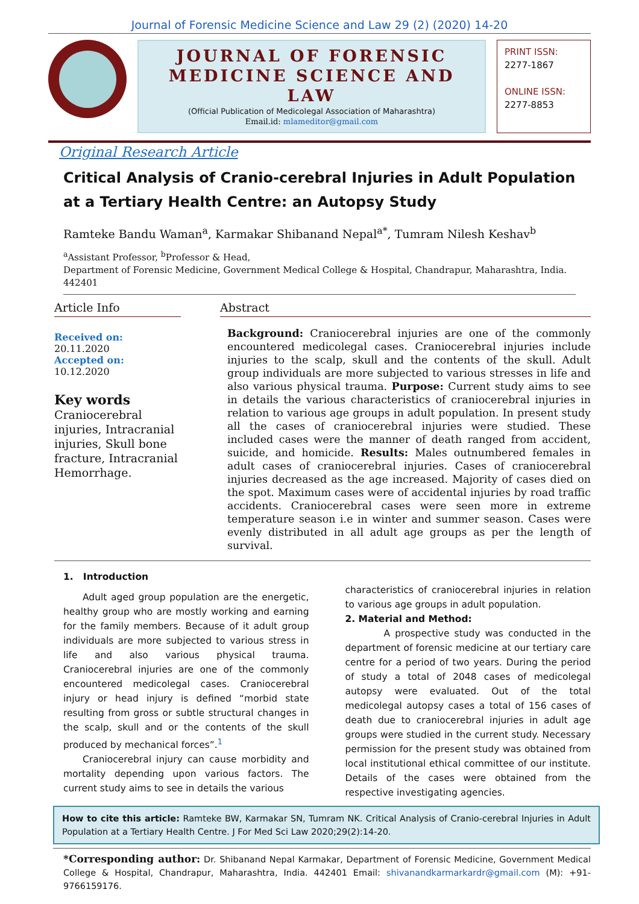Journal of Forensic Medicine Science and Law 29 (2) (2020) 14-20
JOURNAL OF FORENSIC
MEDICINE SCIENCE AND LAW
(Official Publication of Medicolegal Association of Maharashtra)
Email.id: mlameditor@gmail.com
PRINT ISSN:
2277-1867
ONLINE ISSN:
2277-8853
Original Research Article
Critical Analysis of Cranio-cerebral Injuries in Adult Population at a Tertiary Health Centre: an Autopsy Study
Ramteke Bandu Waman<sup>a</sup>, Karmakar Shibanand Nepal<sup>a*</sup>, Tumram Nilesh Keshav<sup>b</sup>
<sup>a</sup> Assistant Professor, <sup>b</sup>Professor & Head,
Department of Forensic Medicine, Government Medical College & Hospital, Chandrapur, Maharashtra, India. 442401
Article Info
Received on: 20.11.2020
Accepted on: 10.12.2020
Key words
Craniocerebral injuries, Intracranial injuries, Skull bone fracture, Intracranial Hemorrhage.
Abstract
Background: Craniocerebral injuries are one of the commonly encountered medicolegal cases. Craniocerebral injuries include injuries to the scalp, skull and the contents of the skull. Adult group individuals are more subjected to various stresses in life and also various physical trauma. Purpose: Current study aims to see in details the various characteristics of craniocerebral injuries in relation to various age groups in adult population. In present study all the cases of craniocerebral injuries were studied. These included cases were the manner of death ranged from accident, suicide, and homicide. Results: Males outnumbered females in adult cases of craniocerebral injuries. Cases of craniocerebral injuries decreased as the age increased. Majority of cases died on the spot. Maximum cases were of accidental injuries by road traffic accidents. Craniocerebral cases were seen more in extreme temperature season i.e in winter and summer season. Cases were evenly distributed in all adult age groups as per the length of survival.
1. Introduction
Adult aged group population are the energetic, healthy group who are mostly working and earning for the family members. Because of it adult group individuals are more subjected to various stress in life and also various physical trauma. Craniocerebral injuries are one of the commonly encountered medicolegal cases. Craniocerebral injury or head injury is defined “morbid state resulting from gross or subtle structural changes in the scalp, skull and or the contents of the skull produced by mechanical forces”.<sup>1</sup>
Craniocerebral injury can cause morbidity and mortality depending upon various factors. The current study aims to see in details the various
characteristics of craniocerebral injuries in relation to various age groups in adult population.
2. Material and Method:
A prospective study was conducted in the department of forensic medicine at our tertiary care centre for a period of two years. During the period of study a total of 2048 cases of medicolegal autopsy were evaluated. Out of the total medicolegal autopsy cases a total of 156 cases of death due to craniocerebral injuries in adult age groups were studied in the current study. Necessary permission for the present study was obtained from local institutional ethical committee of our institute. Details of the cases were obtained from the respective investigating agencies.
How to cite this article: Ramteke BW, Karmakar SN, Tumram NK. Critical Analysis of Cranio-cerebral Injuries in Adult Population at a Tertiary Health Centre. J For Med Sci Law 2020;29(2):14-20.
*Corresponding author: Dr. Shibanand Nepal Karmakar, Department of Forensic Medicine, Government Medical College & Hospital, Chandrapur, Maharashtra, India. 442401 Email: shivanandkarmarkardr@gmail.com (M): +91-9766159176.